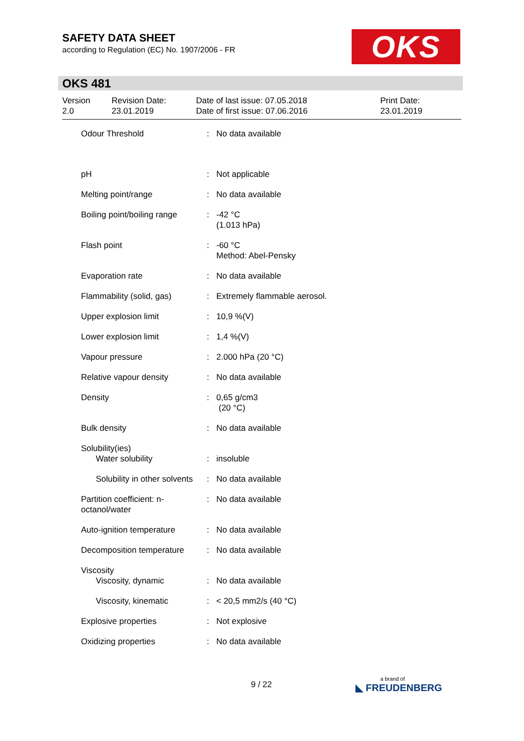SAFETY DATA SHEET
according to Regulation (EC) No. 1907/2006 - FR
OKS
OKS 481
Version
2.0
Revision Date:
23.01.2019
Date of last issue: 07.05.2018
Date of first issue: 07.06.2016
Print Date:
23.01.2019
| Odour Threshold | : | No data available |
| pH | : | Not applicable |
| Melting point/range | : | No data available |
| Boiling point/boiling range | : | -42 °C (1.013 hPa) |
| Flash point | : | -60 °C Method: Abel-Pensky |
| Evaporation rate | : | No data available |
| Flammability (solid, gas) | : | Extremely flammable aerosol. |
| Upper explosion limit | : | 10,9 %(V) |
| Lower explosion limit | : | 1,4 %(V) |
| Vapour pressure | : | 2.000 hPa (20 °C) |
| Relative vapour density | : | No data available |
| Density | : | 0,65 g/cm3 (20 °C) |
| Bulk density | : | No data available |
| Solubility(ies) Water solubility | : | insoluble |
| Solubility in other solvents | : | No data available |
| Partition coefficient: n- octanol/water | : | No data available |
| Auto-ignition temperature | : | No data available |
| Decomposition temperature | : | No data available |
| Viscosity Viscosity, dynamic | : | No data available |
| Viscosity, kinematic | : | < 20,5 mm2/s (40 °C) |
| Explosive properties | : | Not explosive |
| Oxidizing properties | : | No data available |
9 / 22 a brand of
◣ FREUDENBERG